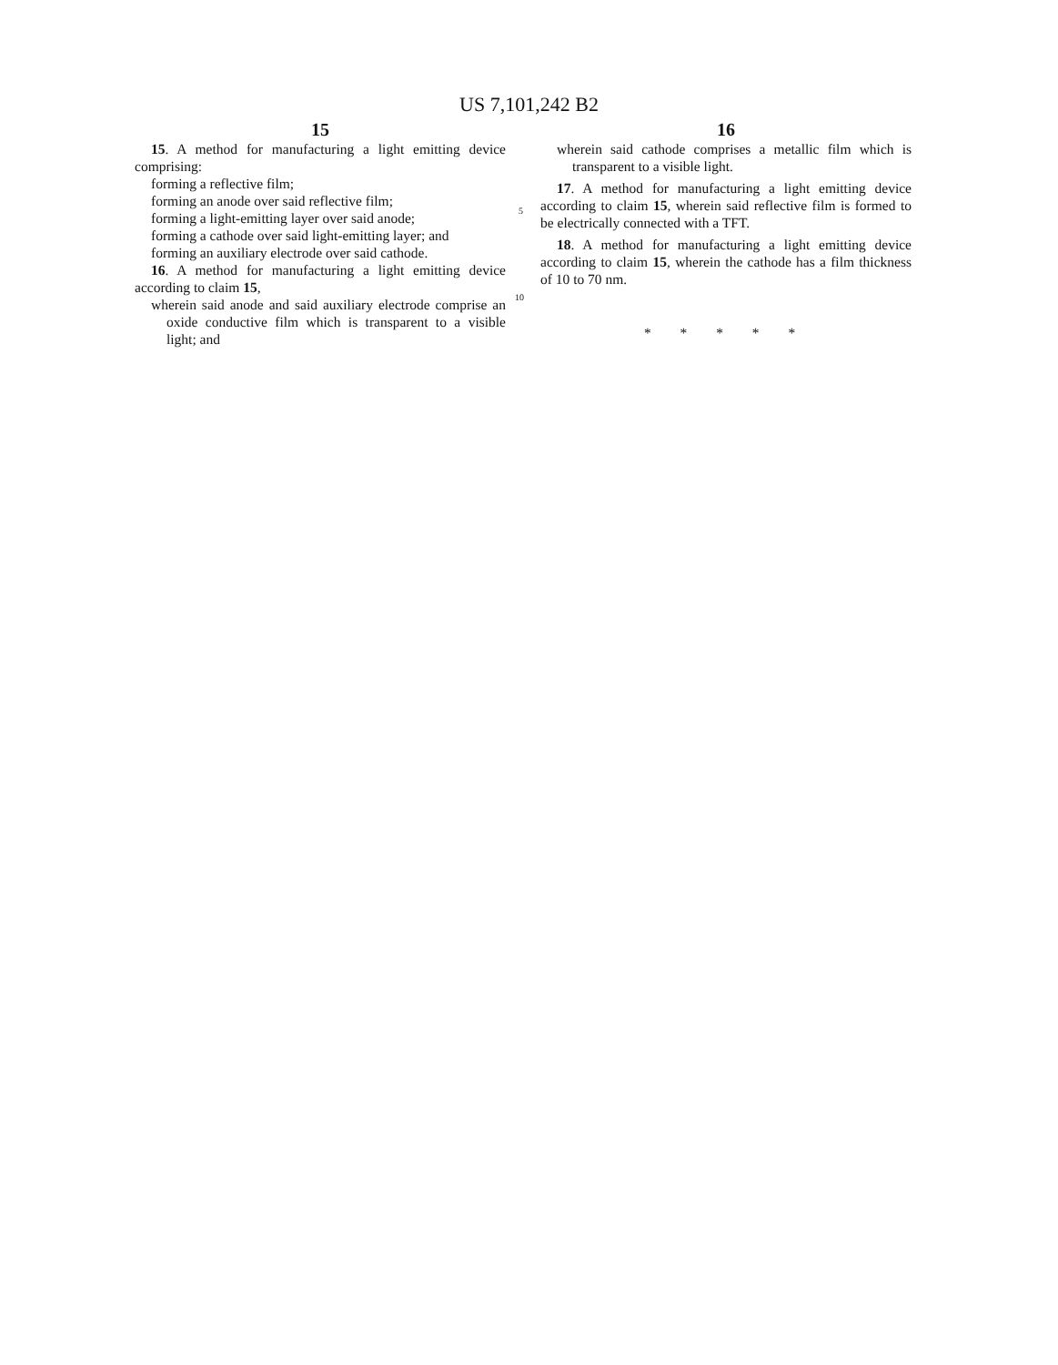US 7,101,242 B2
15
15. A method for manufacturing a light emitting device comprising:
forming a reflective film;
forming an anode over said reflective film;
forming a light-emitting layer over said anode;
forming a cathode over said light-emitting layer; and
forming an auxiliary electrode over said cathode.
16. A method for manufacturing a light emitting device according to claim 15,
wherein said anode and said auxiliary electrode comprise an oxide conductive film which is transparent to a visible light; and
5
10
16
wherein said cathode comprises a metallic film which is transparent to a visible light.
17. A method for manufacturing a light emitting device according to claim 15, wherein said reflective film is formed to be electrically connected with a TFT.
18. A method for manufacturing a light emitting device according to claim 15, wherein the cathode has a film thickness of 10 to 70 nm.
* * * * *